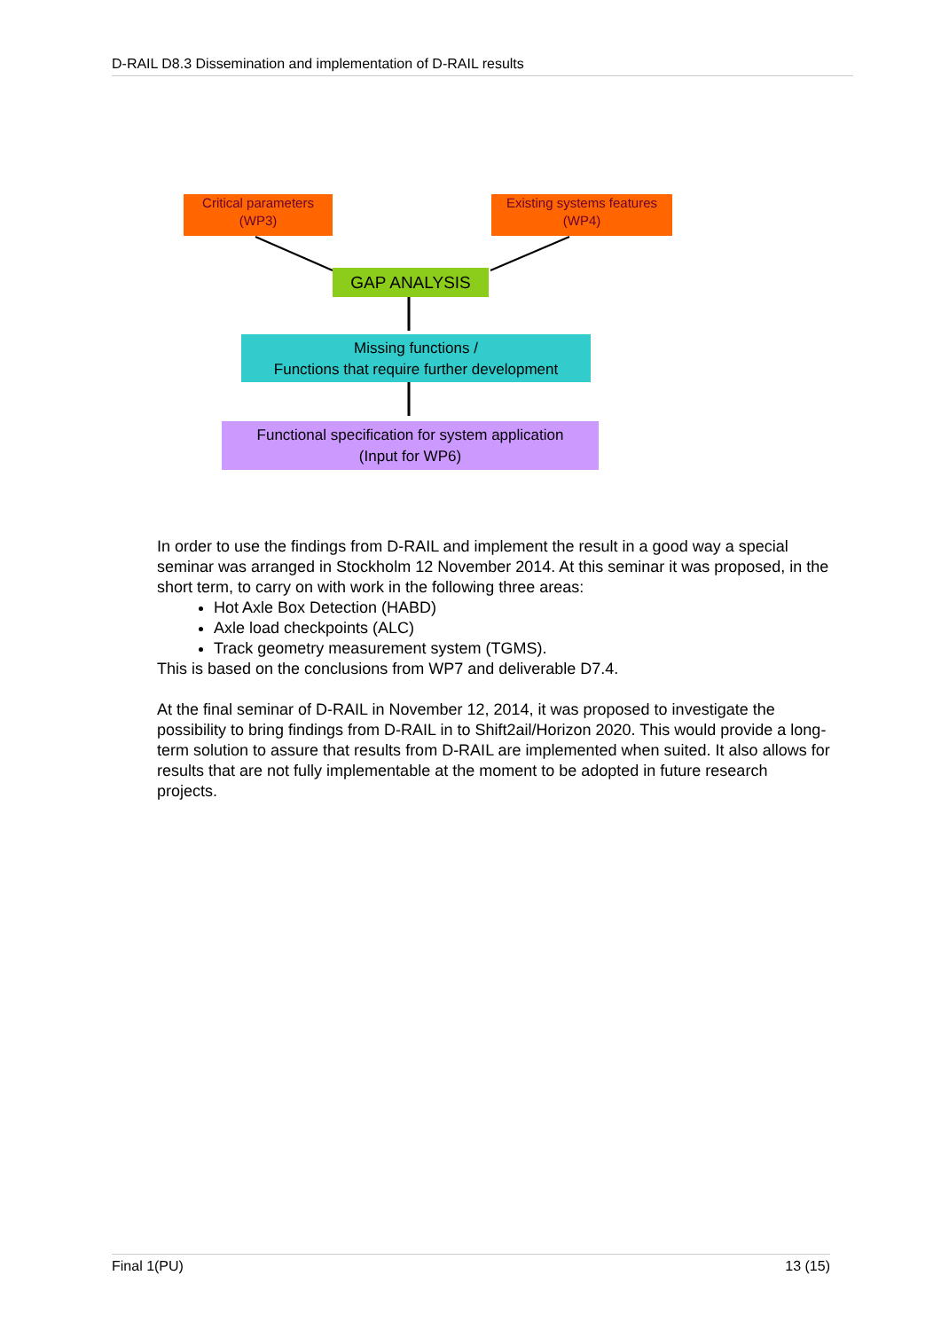D-RAIL D8.3 Dissemination and implementation of D-RAIL results
Critical parameters (WP3)
Existing systems features (WP4)
GAP ANALYSIS
Missing functions /
Functions that require further development
Functional specification for system application
(Input for WP6)
In order to use the findings from D-RAIL and implement the result in a good way a special seminar was arranged in Stockholm 12 November 2014. At this seminar it was proposed, in the short term, to carry on with work in the following three areas:
Hot Axle Box Detection (HABD)
Axle load checkpoints (ALC)
Track geometry measurement system (TGMS).
This is based on the conclusions from WP7 and deliverable D7.4.
At the final seminar of D-RAIL in November 12, 2014, it was proposed to investigate the possibility to bring findings from D-RAIL in to Shift2ail/Horizon 2020. This would provide a long-term solution to assure that results from D-RAIL are implemented when suited. It also allows for results that are not fully implementable at the moment to be adopted in future research projects.
Final 1(PU) 13 (15)